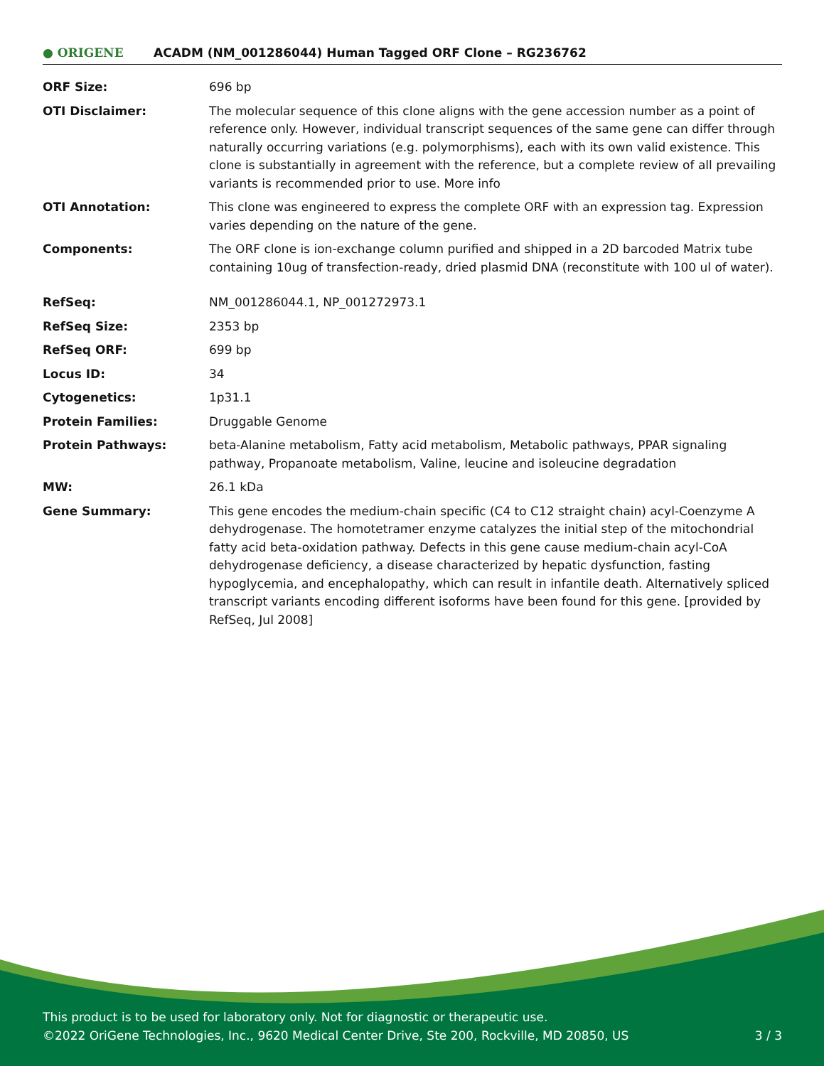● ORIGENE
ACADM (NM_001286044) Human Tagged ORF Clone – RG236762
| ORF Size: | 696 bp |
| OTI Disclaimer: | The molecular sequence of this clone aligns with the gene accession number as a point of reference only. However, individual transcript sequences of the same gene can differ through naturally occurring variations (e.g. polymorphisms), each with its own valid existence. This clone is substantially in agreement with the reference, but a complete review of all prevailing variants is recommended prior to use. More info |
| OTI Annotation: | This clone was engineered to express the complete ORF with an expression tag. Expression varies depending on the nature of the gene. |
| Components: | The ORF clone is ion-exchange column purified and shipped in a 2D barcoded Matrix tube containing 10ug of transfection-ready, dried plasmid DNA (reconstitute with 100 ul of water). |
| RefSeq: | NM_001286044.1 , NP_001272973.1 |
| RefSeq Size: | 2353 bp |
| RefSeq ORF: | 699 bp |
| Locus ID: | 34 |
| Cytogenetics: | 1p31.1 |
| Protein Families: | Druggable Genome |
| Protein Pathways: | beta-Alanine metabolism, Fatty acid metabolism, Metabolic pathways, PPAR signaling pathway, Propanoate metabolism, Valine, leucine and isoleucine degradation |
| MW: | 26.1 kDa |
| Gene Summary: | This gene encodes the medium-chain specific (C4 to C12 straight chain) acyl-Coenzyme A dehydrogenase. The homotetramer enzyme catalyzes the initial step of the mitochondrial fatty acid beta-oxidation pathway. Defects in this gene cause medium-chain acyl-CoA dehydrogenase deficiency, a disease characterized by hepatic dysfunction, fasting hypoglycemia, and encephalopathy, which can result in infantile death. Alternatively spliced transcript variants encoding different isoforms have been found for this gene. [provided by RefSeq, Jul 2008] |
This product is to be used for laboratory only. Not for diagnostic or therapeutic use.
©2022 OriGene Technologies, Inc., 9620 Medical Center Drive, Ste 200, Rockville, MD 20850, US 3 / 3